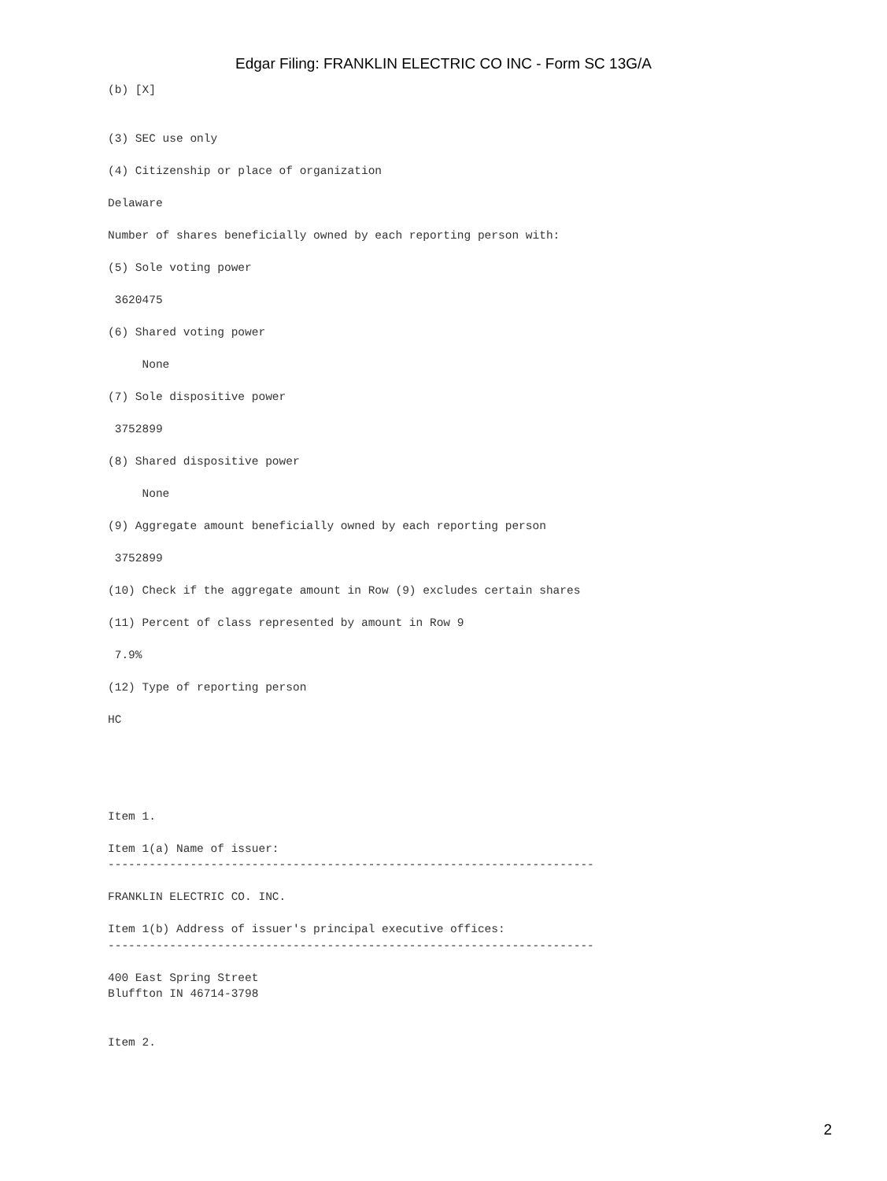Edgar Filing: FRANKLIN ELECTRIC CO INC - Form SC 13G/A
(b) [X]


(3) SEC use only

(4) Citizenship or place of organization

Delaware

Number of shares beneficially owned by each reporting person with:

(5) Sole voting power

 3620475

(6) Shared voting power

     None

(7) Sole dispositive power

 3752899

(8) Shared dispositive power

     None

(9) Aggregate amount beneficially owned by each reporting person

 3752899

(10) Check if the aggregate amount in Row (9) excludes certain shares

(11) Percent of class represented by amount in Row 9

 7.9%

(12) Type of reporting person

HC





Item 1.

Item 1(a) Name of issuer:
-----------------------------------------------------------------------

FRANKLIN ELECTRIC CO. INC.

Item 1(b) Address of issuer's principal executive offices:
-----------------------------------------------------------------------

400 East Spring Street
Bluffton IN 46714-3798


Item 2.
2